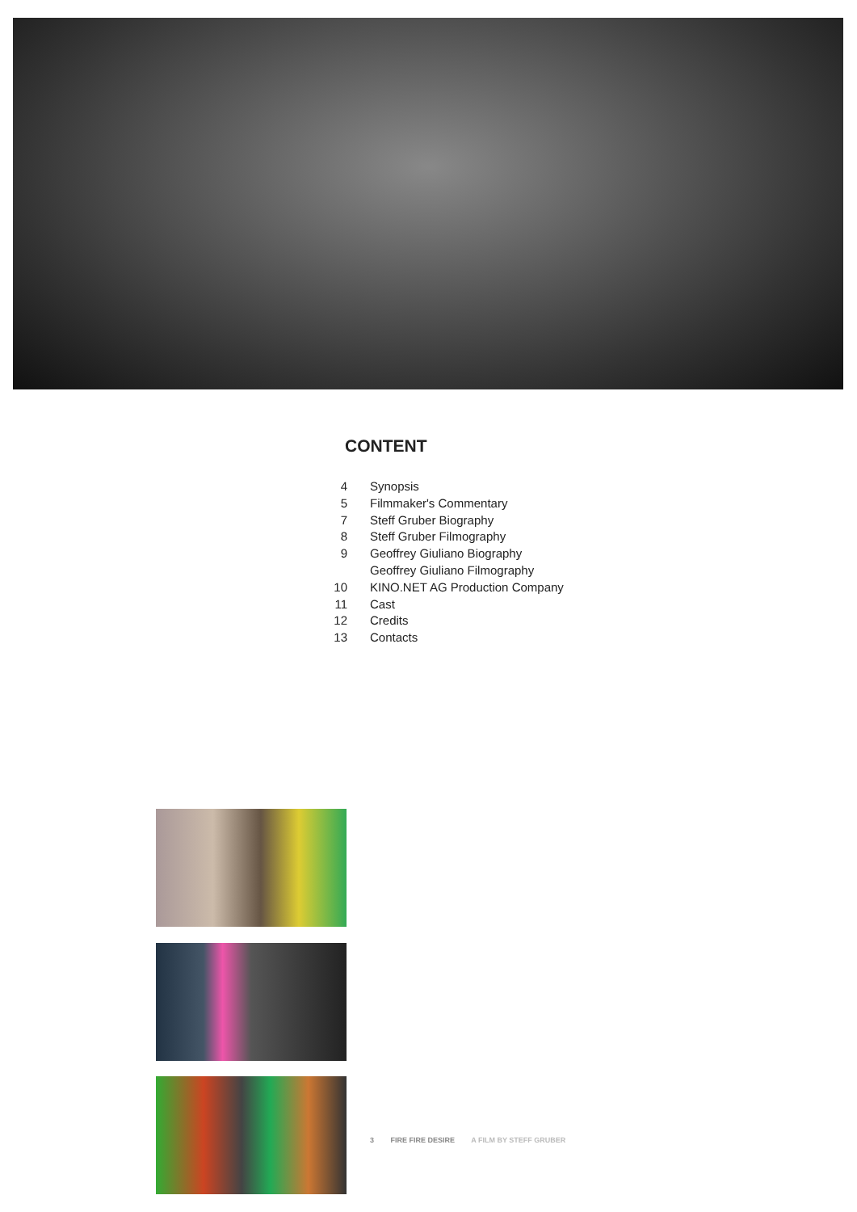CONTENT
| 4 | Synopsis |
| 5 | Filmmaker's Commentary |
| 7 | Steff Gruber Biography |
| 8 | Steff Gruber Filmography |
| 9 | Geoffrey Giuliano Biography |
| | Geoffrey Giuliano Filmography |
| 10 | KINO.NET AG Production Company |
| 11 | Cast |
| 12 | Credits |
| 13 | Contacts |
3 FIRE FIRE DESIRE A FILM BY STEFF GRUBER